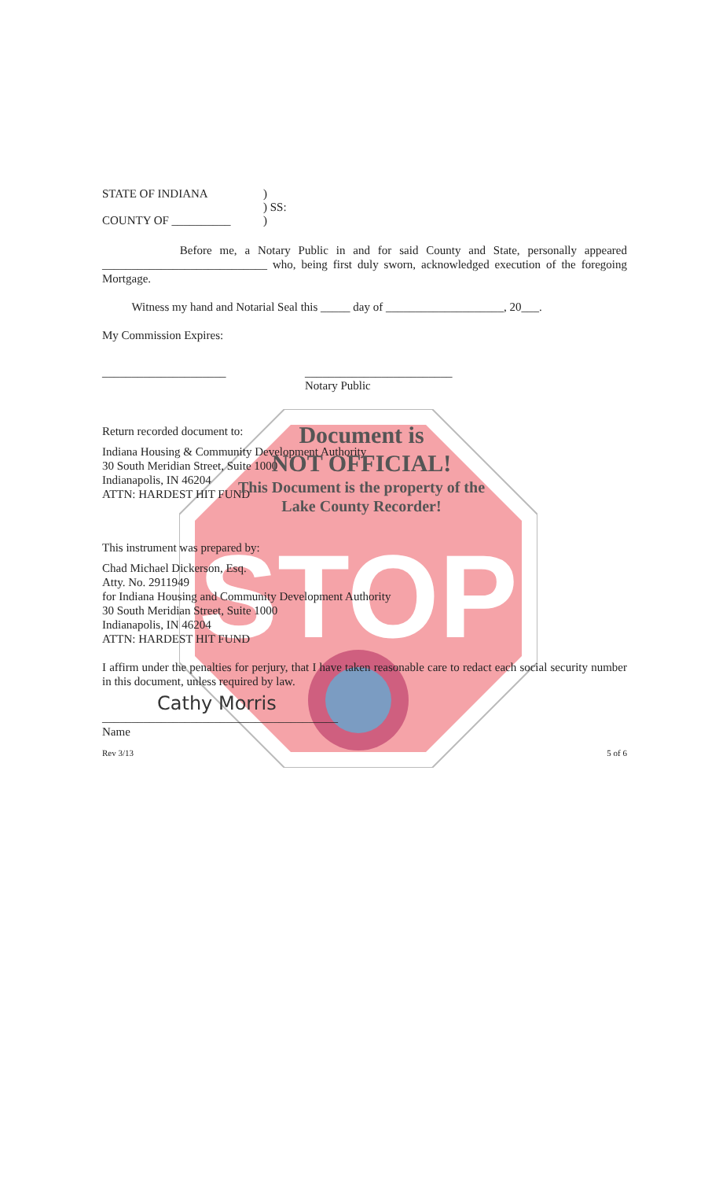STOP
STATE OF INDIANA
COUNTY OF __________
)
) SS:
)
Before me, a Notary Public in and for said County and State, personally appeared ____________________________ who, being first duly sworn, acknowledged execution of the foregoing Mortgage.
Witness my hand and Notarial Seal this _____ day of ____________________, 20___.
My Commission Expires:
_____________________ _________________________
Notary Public
Return recorded document to:
Indiana Housing & Community Development Authority
30 South Meridian Street, Suite 1000
Indianapolis, IN 46204
ATTN: HARDEST HIT FUND
This instrument was prepared by:
Chad Michael Dickerson, Esq.
Atty. No. 2911949
for Indiana Housing and Community Development Authority
30 South Meridian Street, Suite 1000
Indianapolis, IN 46204
ATTN: HARDEST HIT FUND
I affirm under the penalties for perjury, that I have taken reasonable care to redact each social security number in this document, unless required by law.
Cathy Morris
________________________________________
Name
Rev 3/13 5 of 6
Document is
NOT OFFICIAL!
This Document is the property of the Lake County Recorder!